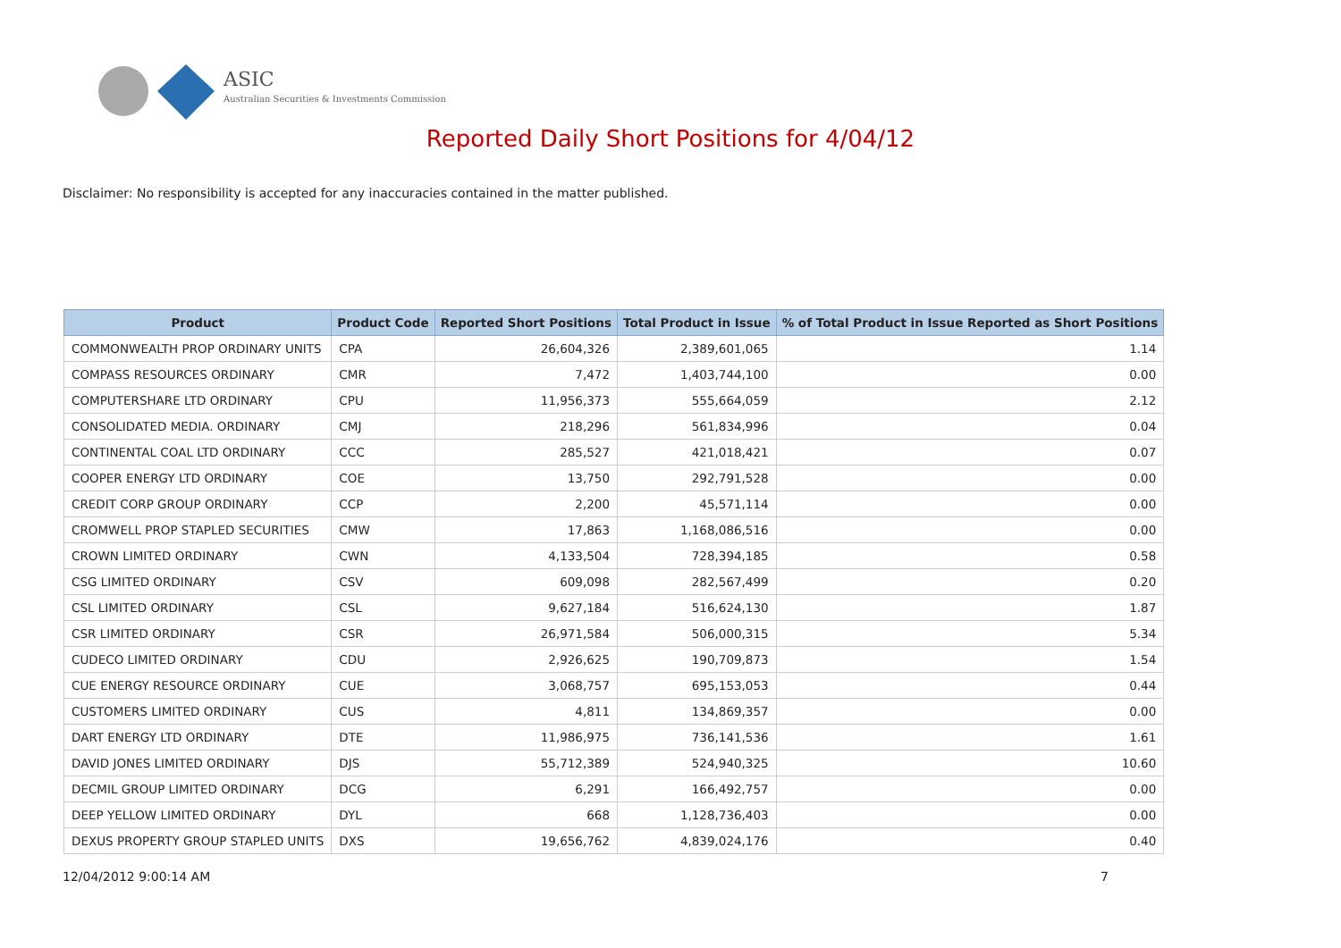ASIC
Australian Securities & Investments Commission
Reported Daily Short Positions for 4/04/12
Disclaimer: No responsibility is accepted for any inaccuracies contained in the matter published.
| Product | Product Code | Reported Short Positions | Total Product in Issue | % of Total Product in Issue Reported as Short Positions |
| --- | --- | --- | --- | --- |
| COMMONWEALTH PROP ORDINARY UNITS | CPA | 26,604,326 | 2,389,601,065 | 1.14 |
| COMPASS RESOURCES ORDINARY | CMR | 7,472 | 1,403,744,100 | 0.00 |
| COMPUTERSHARE LTD ORDINARY | CPU | 11,956,373 | 555,664,059 | 2.12 |
| CONSOLIDATED MEDIA. ORDINARY | CMJ | 218,296 | 561,834,996 | 0.04 |
| CONTINENTAL COAL LTD ORDINARY | CCC | 285,527 | 421,018,421 | 0.07 |
| COOPER ENERGY LTD ORDINARY | COE | 13,750 | 292,791,528 | 0.00 |
| CREDIT CORP GROUP ORDINARY | CCP | 2,200 | 45,571,114 | 0.00 |
| CROMWELL PROP STAPLED SECURITIES | CMW | 17,863 | 1,168,086,516 | 0.00 |
| CROWN LIMITED ORDINARY | CWN | 4,133,504 | 728,394,185 | 0.58 |
| CSG LIMITED ORDINARY | CSV | 609,098 | 282,567,499 | 0.20 |
| CSL LIMITED ORDINARY | CSL | 9,627,184 | 516,624,130 | 1.87 |
| CSR LIMITED ORDINARY | CSR | 26,971,584 | 506,000,315 | 5.34 |
| CUDECO LIMITED ORDINARY | CDU | 2,926,625 | 190,709,873 | 1.54 |
| CUE ENERGY RESOURCE ORDINARY | CUE | 3,068,757 | 695,153,053 | 0.44 |
| CUSTOMERS LIMITED ORDINARY | CUS | 4,811 | 134,869,357 | 0.00 |
| DART ENERGY LTD ORDINARY | DTE | 11,986,975 | 736,141,536 | 1.61 |
| DAVID JONES LIMITED ORDINARY | DJS | 55,712,389 | 524,940,325 | 10.60 |
| DECMIL GROUP LIMITED ORDINARY | DCG | 6,291 | 166,492,757 | 0.00 |
| DEEP YELLOW LIMITED ORDINARY | DYL | 668 | 1,128,736,403 | 0.00 |
| DEXUS PROPERTY GROUP STAPLED UNITS | DXS | 19,656,762 | 4,839,024,176 | 0.40 |
12/04/2012 9:00:14 AM 7